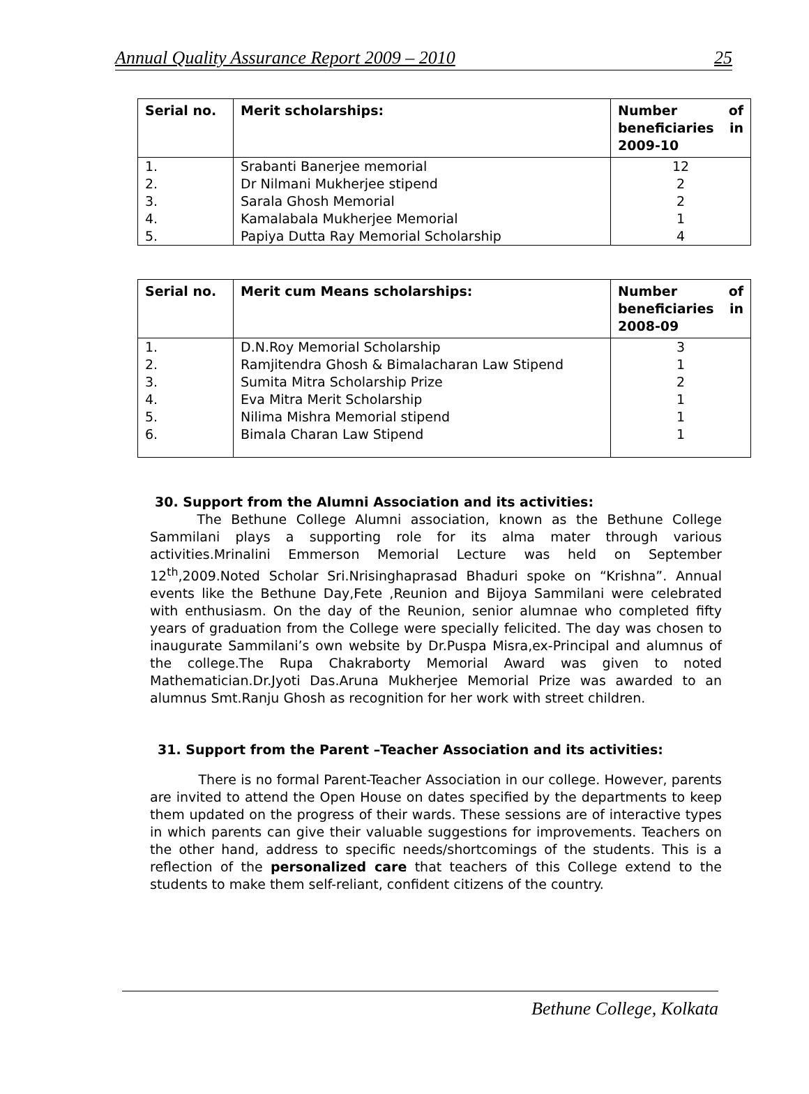Annual Quality Assurance Report 2009 – 2010 25
| Serial no. | Merit scholarships: | Number of beneficiaries in 2009-10 |
| --- | --- | --- |
| 1. 2. 3. 4. 5. | Srabanti Banerjee memorial Dr Nilmani Mukherjee stipend Sarala Ghosh Memorial Kamalabala Mukherjee Memorial Papiya Dutta Ray Memorial Scholarship | 12 2 2 1 4 |
| Serial no. | Merit cum Means scholarships: | Number of beneficiaries in 2008-09 |
| --- | --- | --- |
| 1. 2. 3. 4. 5. 6. | D.N.Roy Memorial Scholarship Ramjitendra Ghosh & Bimalacharan Law Stipend Sumita Mitra Scholarship Prize Eva Mitra Merit Scholarship Nilima Mishra Memorial stipend Bimala Charan Law Stipend | 3 1 2 1 1 1 |
30. Support from the Alumni Association and its activities:
The Bethune College Alumni association, known as the Bethune College Sammilani plays a supporting role for its alma mater through various activities.Mrinalini Emmerson Memorial Lecture was held on September 12<sup>th</sup>,2009.Noted Scholar Sri.Nrisinghaprasad Bhaduri spoke on “Krishna”. Annual events like the Bethune Day,Fete ,Reunion and Bijoya Sammilani were celebrated with enthusiasm. On the day of the Reunion, senior alumnae who completed fifty years of graduation from the College were specially felicited. The day was chosen to inaugurate Sammilani’s own website by Dr.Puspa Misra,ex-Principal and alumnus of the college.The Rupa Chakraborty Memorial Award was given to noted Mathematician.Dr.Jyoti Das.Aruna Mukherjee Memorial Prize was awarded to an alumnus Smt.Ranju Ghosh as recognition for her work with street children.
31. Support from the Parent –Teacher Association and its activities:
There is no formal Parent-Teacher Association in our college. However, parents are invited to attend the Open House on dates specified by the departments to keep them updated on the progress of their wards. These sessions are of interactive types in which parents can give their valuable suggestions for improvements. Teachers on the other hand, address to specific needs/shortcomings of the students. This is a reflection of the personalized care that teachers of this College extend to the students to make them self-reliant, confident citizens of the country.
Bethune College, Kolkata